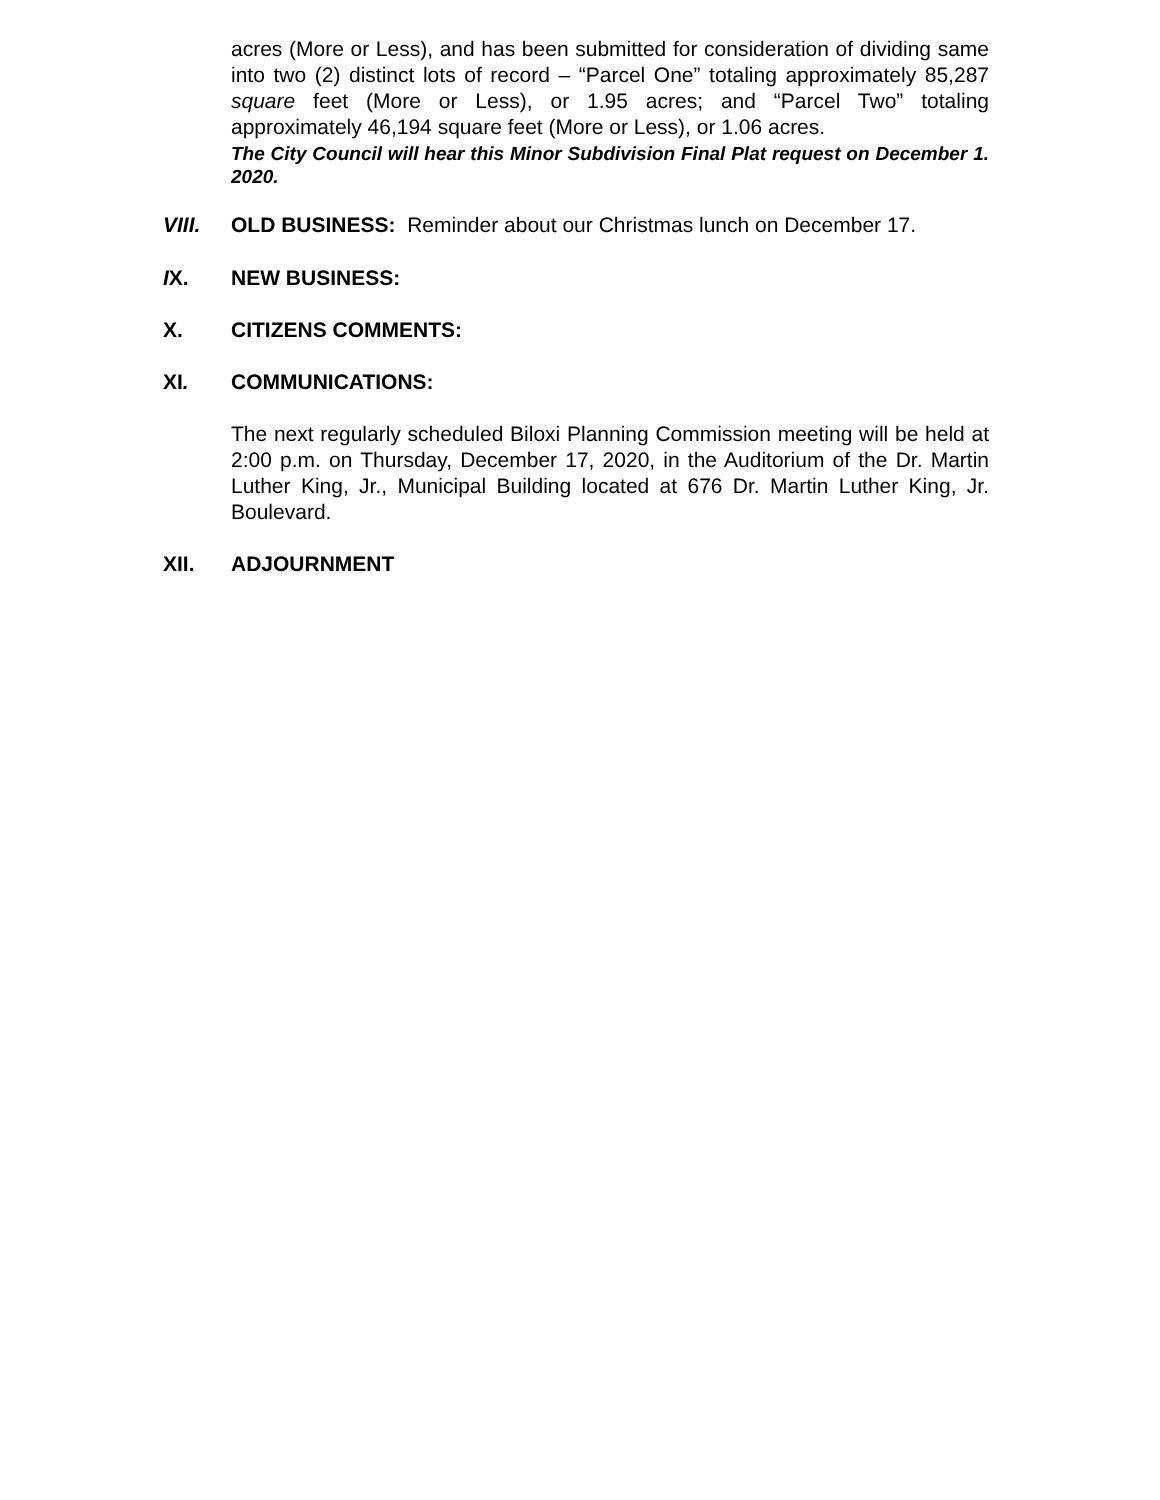acres (More or Less), and has been submitted for consideration of dividing same into two (2) distinct lots of record – “Parcel One” totaling approximately 85,287 square feet (More or Less), or 1.95 acres; and “Parcel Two” totaling approximately 46,194 square feet (More or Less), or 1.06 acres.
The City Council will hear this Minor Subdivision Final Plat request on December 1. 2020.
VIII. OLD BUSINESS: Reminder about our Christmas lunch on December 17.
IX. NEW BUSINESS:
X. CITIZENS COMMENTS:
XI. COMMUNICATIONS:
The next regularly scheduled Biloxi Planning Commission meeting will be held at 2:00 p.m. on Thursday, December 17, 2020, in the Auditorium of the Dr. Martin Luther King, Jr., Municipal Building located at 676 Dr. Martin Luther King, Jr. Boulevard.
XII. ADJOURNMENT